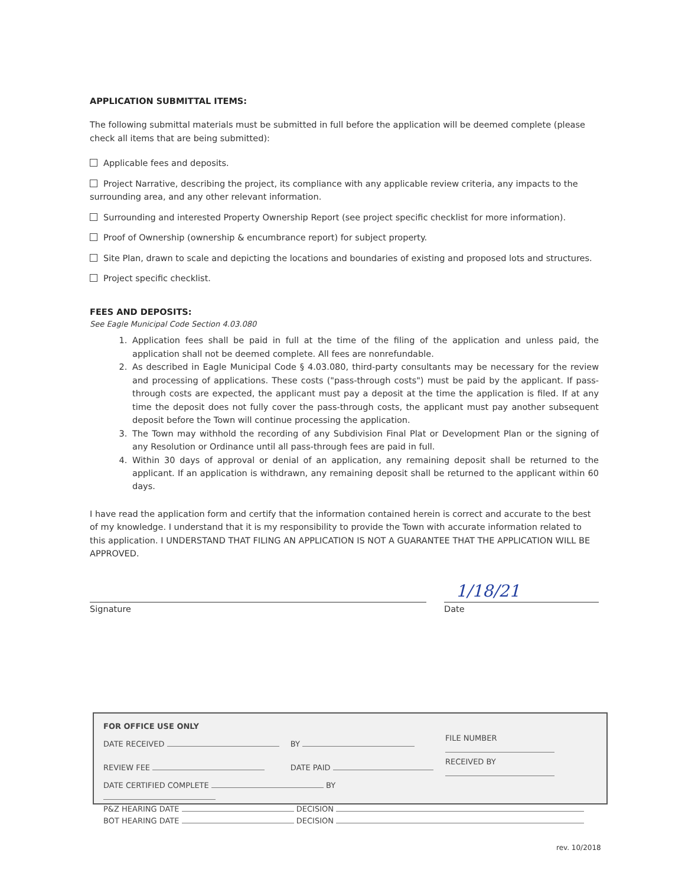APPLICATION SUBMITTAL ITEMS:
The following submittal materials must be submitted in full before the application will be deemed complete (please check all items that are being submitted):
Applicable fees and deposits.
Project Narrative, describing the project, its compliance with any applicable review criteria, any impacts to the surrounding area, and any other relevant information.
Surrounding and interested Property Ownership Report (see project specific checklist for more information).
Proof of Ownership (ownership & encumbrance report) for subject property.
Site Plan, drawn to scale and depicting the locations and boundaries of existing and proposed lots and structures.
Project specific checklist.
FEES AND DEPOSITS:
See Eagle Municipal Code Section 4.03.080
1. Application fees shall be paid in full at the time of the filing of the application and unless paid, the application shall not be deemed complete. All fees are nonrefundable.
2. As described in Eagle Municipal Code § 4.03.080, third-party consultants may be necessary for the review and processing of applications. These costs ("pass-through costs") must be paid by the applicant. If pass-through costs are expected, the applicant must pay a deposit at the time the application is filed. If at any time the deposit does not fully cover the pass-through costs, the applicant must pay another subsequent deposit before the Town will continue processing the application.
3. The Town may withhold the recording of any Subdivision Final Plat or Development Plan or the signing of any Resolution or Ordinance until all pass-through fees are paid in full.
4. Within 30 days of approval or denial of an application, any remaining deposit shall be returned to the applicant. If an application is withdrawn, any remaining deposit shall be returned to the applicant within 60 days.
I have read the application form and certify that the information contained herein is correct and accurate to the best of my knowledge. I understand that it is my responsibility to provide the Town with accurate information related to this application. I UNDERSTAND THAT FILING AN APPLICATION IS NOT A GUARANTEE THAT THE APPLICATION WILL BE APPROVED.
Signature
1/18/21
Date
| FOR OFFICE USE ONLY | | |
| DATE RECEIVED | BY | FILE NUMBER |
| REVIEW FEE | DATE PAID | RECEIVED BY |
| DATE CERTIFIED COMPLETE BY | | |
| P&Z HEARING DATE DECISION | | |
| BOT HEARING DATE DECISION | | |
rev. 10/2018